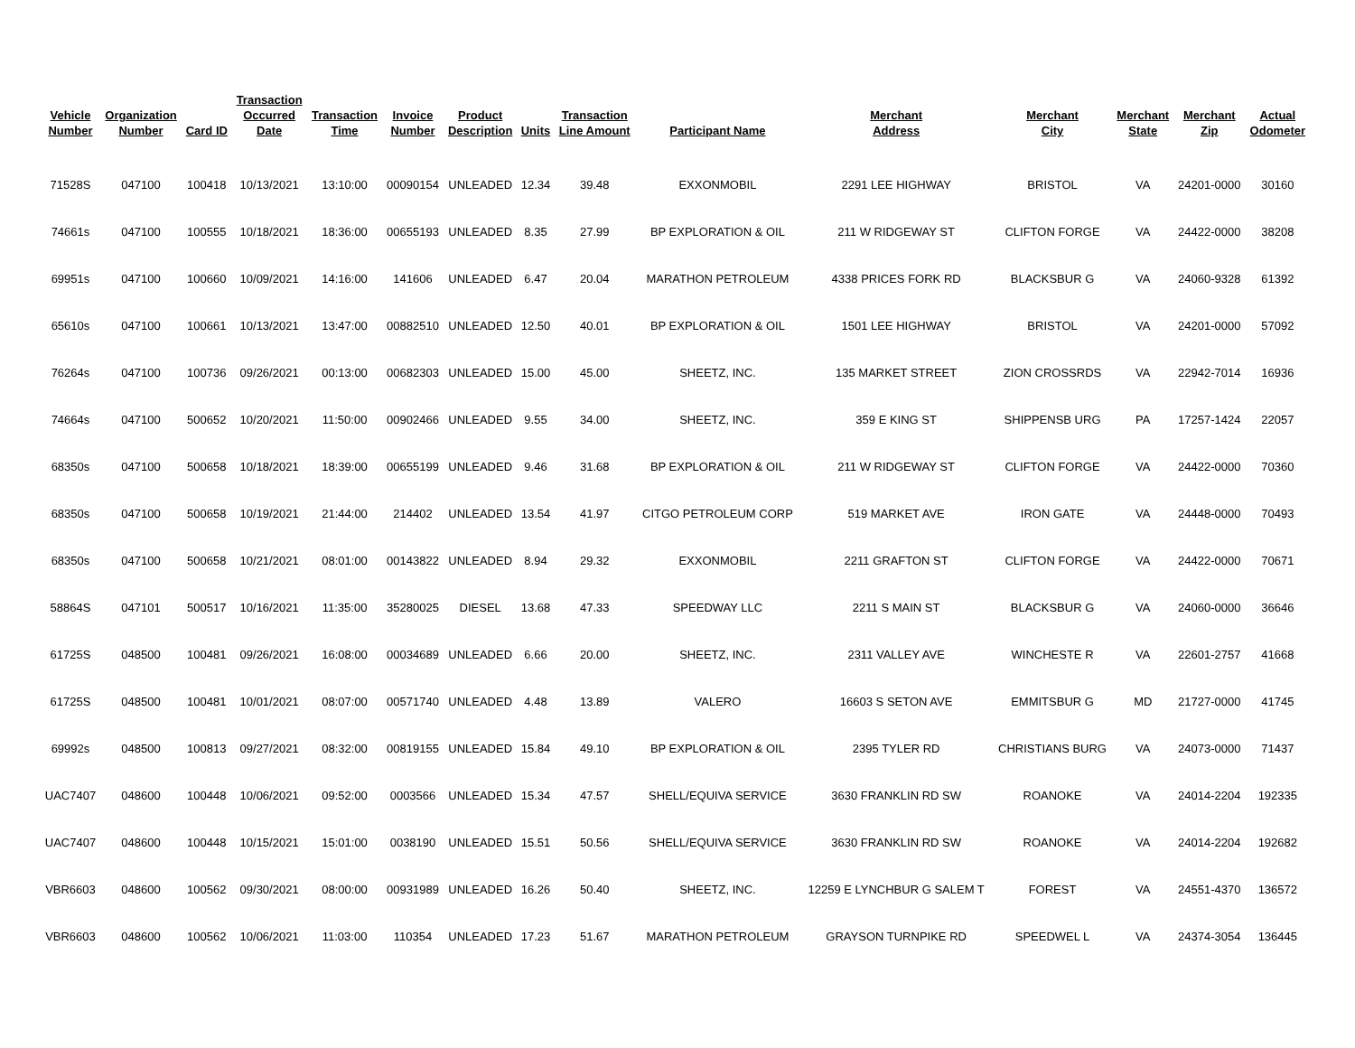| Vehicle Number | Organization Number | Card ID | Transaction Occurred Date | Transaction Time | Invoice Number | Product Description | Units | Transaction Line Amount | Participant Name | Merchant Address | Merchant City | Merchant State | Merchant Zip | Actual Odometer |
| --- | --- | --- | --- | --- | --- | --- | --- | --- | --- | --- | --- | --- | --- | --- |
| 71528S | 047100 | 100418 | 10/13/2021 | 13:10:00 | 00090154 | UNLEADED | 12.34 | 39.48 | EXXONMOBIL | 2291 LEE HIGHWAY | BRISTOL | VA | 24201-0000 | 30160 |
| 74661s | 047100 | 100555 | 10/18/2021 | 18:36:00 | 00655193 | UNLEADED | 8.35 | 27.99 | BP EXPLORATION & OIL | 211 W RIDGEWAY ST | CLIFTON FORGE | VA | 24422-0000 | 38208 |
| 69951s | 047100 | 100660 | 10/09/2021 | 14:16:00 | 141606 | UNLEADED | 6.47 | 20.04 | MARATHON PETROLEUM | 4338 PRICES FORK RD | BLACKSBUR G | VA | 24060-9328 | 61392 |
| 65610s | 047100 | 100661 | 10/13/2021 | 13:47:00 | 00882510 | UNLEADED | 12.50 | 40.01 | BP EXPLORATION & OIL | 1501 LEE HIGHWAY | BRISTOL | VA | 24201-0000 | 57092 |
| 76264s | 047100 | 100736 | 09/26/2021 | 00:13:00 | 00682303 | UNLEADED | 15.00 | 45.00 | SHEETZ, INC. | 135 MARKET STREET | ZION CROSSRDS | VA | 22942-7014 | 16936 |
| 74664s | 047100 | 500652 | 10/20/2021 | 11:50:00 | 00902466 | UNLEADED | 9.55 | 34.00 | SHEETZ, INC. | 359 E KING ST | SHIPPENSB URG | PA | 17257-1424 | 22057 |
| 68350s | 047100 | 500658 | 10/18/2021 | 18:39:00 | 00655199 | UNLEADED | 9.46 | 31.68 | BP EXPLORATION & OIL | 211 W RIDGEWAY ST | CLIFTON FORGE | VA | 24422-0000 | 70360 |
| 68350s | 047100 | 500658 | 10/19/2021 | 21:44:00 | 214402 | UNLEADED | 13.54 | 41.97 | CITGO PETROLEUM CORP | 519 MARKET AVE | IRON GATE | VA | 24448-0000 | 70493 |
| 68350s | 047100 | 500658 | 10/21/2021 | 08:01:00 | 00143822 | UNLEADED | 8.94 | 29.32 | EXXONMOBIL | 2211 GRAFTON ST | CLIFTON FORGE | VA | 24422-0000 | 70671 |
| 58864S | 047101 | 500517 | 10/16/2021 | 11:35:00 | 35280025 | DIESEL | 13.68 | 47.33 | SPEEDWAY LLC | 2211 S MAIN ST | BLACKSBUR G | VA | 24060-0000 | 36646 |
| 61725S | 048500 | 100481 | 09/26/2021 | 16:08:00 | 00034689 | UNLEADED | 6.66 | 20.00 | SHEETZ, INC. | 2311 VALLEY AVE | WINCHESTE R | VA | 22601-2757 | 41668 |
| 61725S | 048500 | 100481 | 10/01/2021 | 08:07:00 | 00571740 | UNLEADED | 4.48 | 13.89 | VALERO | 16603 S SETON AVE | EMMITSBUR G | MD | 21727-0000 | 41745 |
| 69992s | 048500 | 100813 | 09/27/2021 | 08:32:00 | 00819155 | UNLEADED | 15.84 | 49.10 | BP EXPLORATION & OIL | 2395 TYLER RD | CHRISTIANS BURG | VA | 24073-0000 | 71437 |
| UAC7407 | 048600 | 100448 | 10/06/2021 | 09:52:00 | 0003566 | UNLEADED | 15.34 | 47.57 | SHELL/EQUIVA SERVICE | 3630 FRANKLIN RD SW | ROANOKE | VA | 24014-2204 | 192335 |
| UAC7407 | 048600 | 100448 | 10/15/2021 | 15:01:00 | 0038190 | UNLEADED | 15.51 | 50.56 | SHELL/EQUIVA SERVICE | 3630 FRANKLIN RD SW | ROANOKE | VA | 24014-2204 | 192682 |
| VBR6603 | 048600 | 100562 | 09/30/2021 | 08:00:00 | 00931989 | UNLEADED | 16.26 | 50.40 | SHEETZ, INC. | 12259 E LYNCHBUR G SALEM T | FOREST | VA | 24551-4370 | 136572 |
| VBR6603 | 048600 | 100562 | 10/06/2021 | 11:03:00 | 110354 | UNLEADED | 17.23 | 51.67 | MARATHON PETROLEUM | GRAYSON TURNPIKE RD | SPEEDWEL L | VA | 24374-3054 | 136445 |